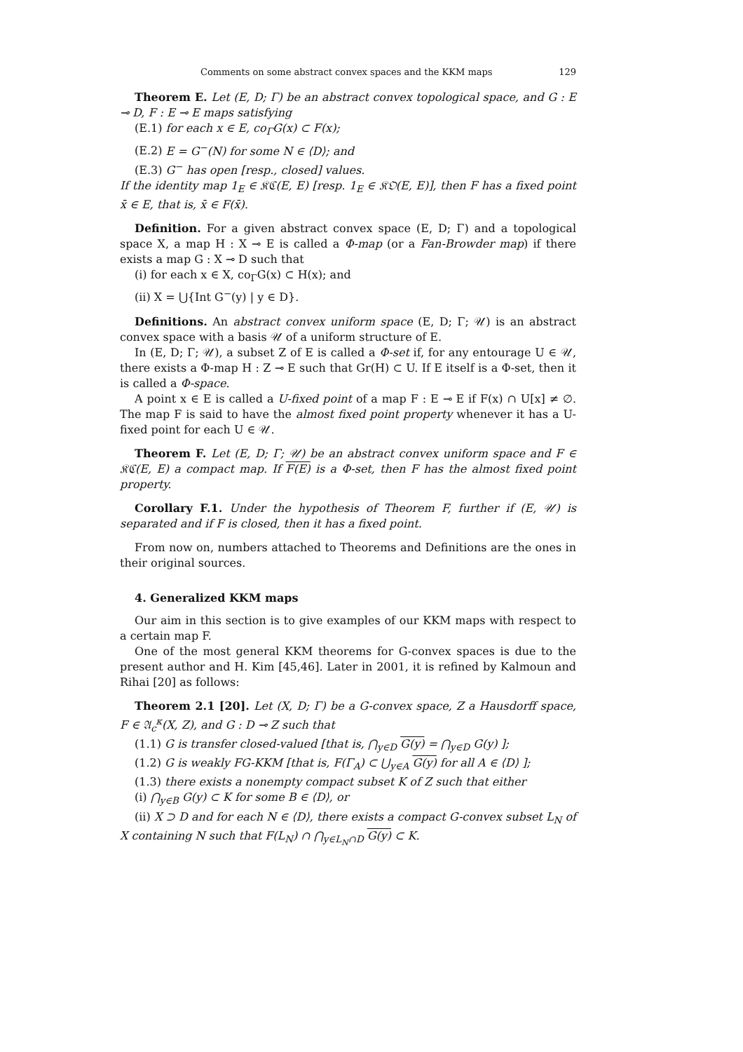Comments on some abstract convex spaces and the KKM maps 129
Theorem E. Let (E, D; Γ) be an abstract convex topological space, and G : E ⊸ D, F : E ⊸ E maps satisfying
(E.1) for each x ∈ E, co<sub>Γ</sub>G(x) ⊂ F(x);
(E.2) E = G<sup>−</sup>(N) for some N ∈ ⟨D⟩; and
(E.3) G<sup>−</sup> has open [resp., closed] values.
If the identity map 1<sub>E</sub> ∈ 𝔎ℭ(E, E) [resp. 1<sub>E</sub> ∈ 𝔎𝔒(E, E)], then F has a fixed point x̄ ∈ E, that is, x̄ ∈ F(x̄).
Definition. For a given abstract convex space (E, D; Γ) and a topological space X, a map H : X ⊸ E is called a Φ-map (or a Fan-Browder map) if there exists a map G : X ⊸ D such that
(i) for each x ∈ X, co<sub>Γ</sub>G(x) ⊂ H(x); and
(ii) X = ⋃{Int G<sup>−</sup>(y) | y ∈ D}.
Definitions. An abstract convex uniform space (E, D; Γ; 𝒰) is an abstract convex space with a basis 𝒰 of a uniform structure of E.
In (E, D; Γ; 𝒰), a subset Z of E is called a Φ-set if, for any entourage U ∈ 𝒰, there exists a Φ-map H : Z ⊸ E such that Gr(H) ⊂ U. If E itself is a Φ-set, then it is called a Φ-space.
A point x ∈ E is called a U-fixed point of a map F : E ⊸ E if F(x) ∩ U[x] ≠ ∅. The map F is said to have the almost fixed point property whenever it has a U-fixed point for each U ∈ 𝒰.
Theorem F. Let (E, D; Γ; 𝒰) be an abstract convex uniform space and F ∈ 𝔎ℭ(E, E) a compact map. If F(E) is a Φ-set, then F has the almost fixed point property.
Corollary F.1. Under the hypothesis of Theorem F, further if (E, 𝒰) is separated and if F is closed, then it has a fixed point.
From now on, numbers attached to Theorems and Definitions are the ones in their original sources.
4. Generalized KKM maps
Our aim in this section is to give examples of our KKM maps with respect to a certain map F.
One of the most general KKM theorems for G-convex spaces is due to the present author and H. Kim [45,46]. Later in 2001, it is refined by Kalmoun and Rihai [20] as follows:
Theorem 2.1 [20]. Let (X, D; Γ) be a G-convex space, Z a Hausdorff space, F ∈ 𝔄<sub>c</sub><sup>κ</sup>(X, Z), and G : D ⊸ Z such that
(1.1) G is transfer closed-valued [that is, ⋂<sub>y∈D</sub> G(y) = ⋂<sub>y∈D</sub> G(y) ];
(1.2) G is weakly FG-KKM [that is, F(Γ<sub>A</sub>) ⊂ ⋃<sub>y∈A</sub> G(y) for all A ∈ ⟨D⟩ ];
(1.3) there exists a nonempty compact subset K of Z such that either
(i) ⋂<sub>y∈B</sub> G(y) ⊂ K for some B ∈ ⟨D⟩, or
(ii) X ⊃ D and for each N ∈ ⟨D⟩, there exists a compact G-convex subset L<sub>N</sub> of X containing N such that F(L<sub>N</sub>) ∩ ⋂<sub>y∈L<sub>N</sub>∩D</sub> G(y) ⊂ K.